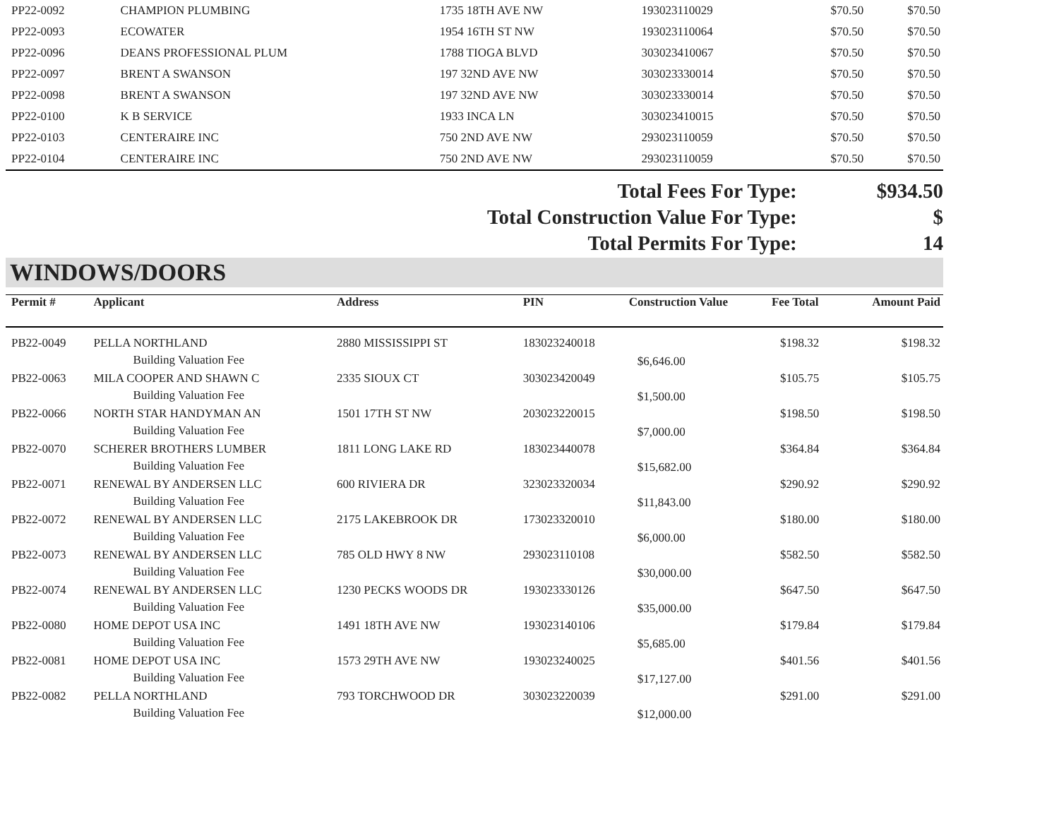| PP22-0092 | CHAMPION PLUMBING | 1735 18TH AVE NW | 193023110029 | | $70.50 | $70.50 |
| PP22-0093 | ECOWATER | 1954 16TH ST NW | 193023110064 | | $70.50 | $70.50 |
| PP22-0096 | DEANS PROFESSIONAL PLUM | 1788 TIOGA BLVD | 303023410067 | | $70.50 | $70.50 |
| PP22-0097 | BRENT A SWANSON | 197 32ND AVE NW | 303023330014 | | $70.50 | $70.50 |
| PP22-0098 | BRENT A SWANSON | 197 32ND AVE NW | 303023330014 | | $70.50 | $70.50 |
| PP22-0100 | K B SERVICE | 1933 INCA LN | 303023410015 | | $70.50 | $70.50 |
| PP22-0103 | CENTERAIRE INC | 750 2ND AVE NW | 293023110059 | | $70.50 | $70.50 |
| PP22-0104 | CENTERAIRE INC | 750 2ND AVE NW | 293023110059 | | $70.50 | $70.50 |
Total Fees For Type: $934.50
Total Construction Value For Type: $
Total Permits For Type: 14
WINDOWS/DOORS
| Permit # | Applicant | Address | PIN | Construction Value | Fee Total | Amount Paid |
| --- | --- | --- | --- | --- | --- | --- |
| PB22-0049 | PELLA NORTHLAND Building Valuation Fee | 2880 MISSISSIPPI ST | 183023240018 | $6,646.00 | $198.32 | $198.32 |
| PB22-0063 | MILA COOPER AND SHAWN C Building Valuation Fee | 2335 SIOUX CT | 303023420049 | $1,500.00 | $105.75 | $105.75 |
| PB22-0066 | NORTH STAR HANDYMAN AN Building Valuation Fee | 1501 17TH ST NW | 203023220015 | $7,000.00 | $198.50 | $198.50 |
| PB22-0070 | SCHERER BROTHERS LUMBER Building Valuation Fee | 1811 LONG LAKE RD | 183023440078 | $15,682.00 | $364.84 | $364.84 |
| PB22-0071 | RENEWAL BY ANDERSEN LLC Building Valuation Fee | 600 RIVIERA DR | 323023320034 | $11,843.00 | $290.92 | $290.92 |
| PB22-0072 | RENEWAL BY ANDERSEN LLC Building Valuation Fee | 2175 LAKEBROOK DR | 173023320010 | $6,000.00 | $180.00 | $180.00 |
| PB22-0073 | RENEWAL BY ANDERSEN LLC Building Valuation Fee | 785 OLD HWY 8 NW | 293023110108 | $30,000.00 | $582.50 | $582.50 |
| PB22-0074 | RENEWAL BY ANDERSEN LLC Building Valuation Fee | 1230 PECKS WOODS DR | 193023330126 | $35,000.00 | $647.50 | $647.50 |
| PB22-0080 | HOME DEPOT USA INC Building Valuation Fee | 1491 18TH AVE NW | 193023140106 | $5,685.00 | $179.84 | $179.84 |
| PB22-0081 | HOME DEPOT USA INC Building Valuation Fee | 1573 29TH AVE NW | 193023240025 | $17,127.00 | $401.56 | $401.56 |
| PB22-0082 | PELLA NORTHLAND Building Valuation Fee | 793 TORCHWOOD DR | 303023220039 | $12,000.00 | $291.00 | $291.00 |